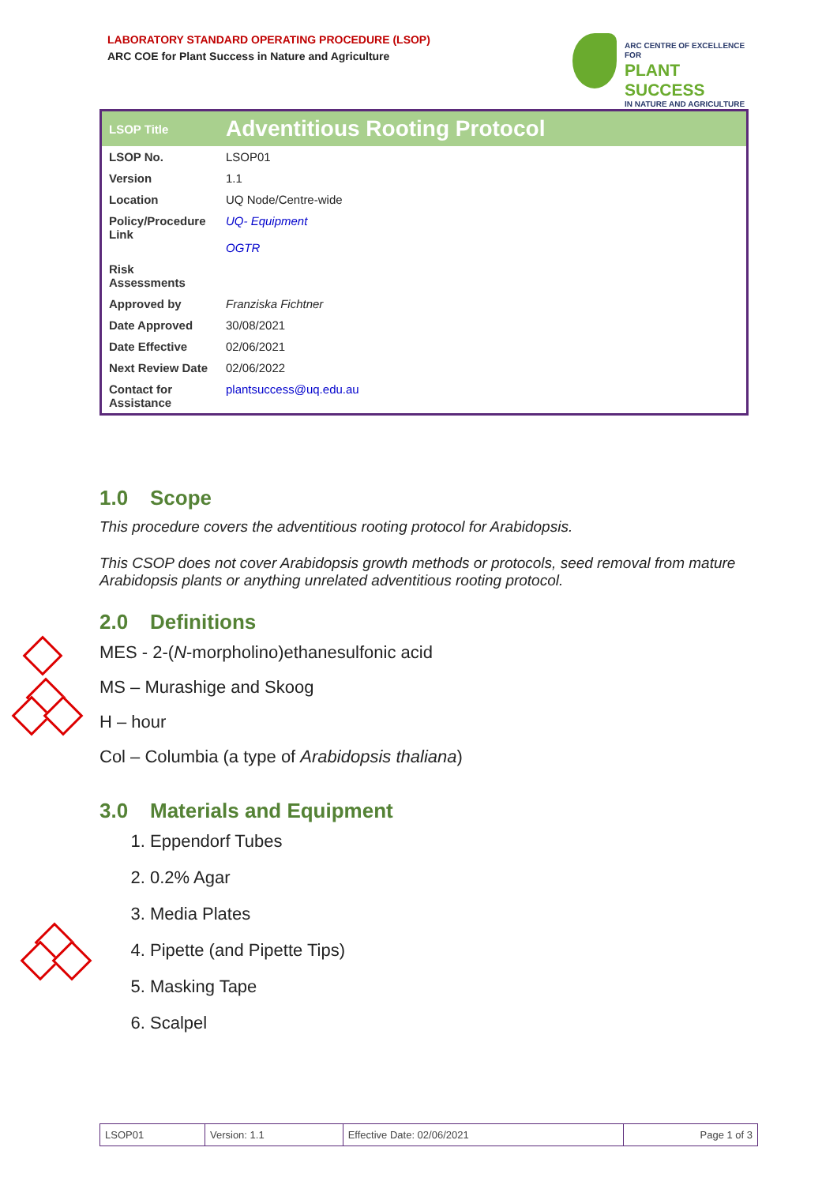LABORATORY STANDARD OPERATING PROCEDURE (LSOP)
ARC COE for Plant Success in Nature and Agriculture
ARC CENTRE OF EXCELLENCE FOR
PLANT SUCCESS
IN NATURE AND AGRICULTURE
| LSOP Title | Adventitious Rooting Protocol |
| --- | --- |
| LSOP No. | LSOP01 |
| Version | 1.1 |
| Location | UQ Node/Centre-wide |
| Policy/Procedure Link | UQ- Equipment OGTR |
| Risk Assessments | |
| Approved by | Franziska Fichtner |
| Date Approved | 30/08/2021 |
| Date Effective | 02/06/2021 |
| Next Review Date | 02/06/2022 |
| Contact for Assistance | plantsuccess@uq.edu.au |
1.0 Scope
This procedure covers the adventitious rooting protocol for Arabidopsis.
This CSOP does not cover Arabidopsis growth methods or protocols, seed removal from mature Arabidopsis plants or anything unrelated adventitious rooting protocol.
2.0 Definitions
MES - 2-(N-morpholino)ethanesulfonic acid
MS – Murashige and Skoog
H – hour
Col – Columbia (a type of Arabidopsis thaliana)
3.0 Materials and Equipment
1. Eppendorf Tubes
2. 0.2% Agar
3. Media Plates
4. Pipette (and Pipette Tips)
5. Masking Tape
6. Scalpel
| LSOP01 | Version: 1.1 | Effective Date: 02/06/2021 | Page 1 of 3 |